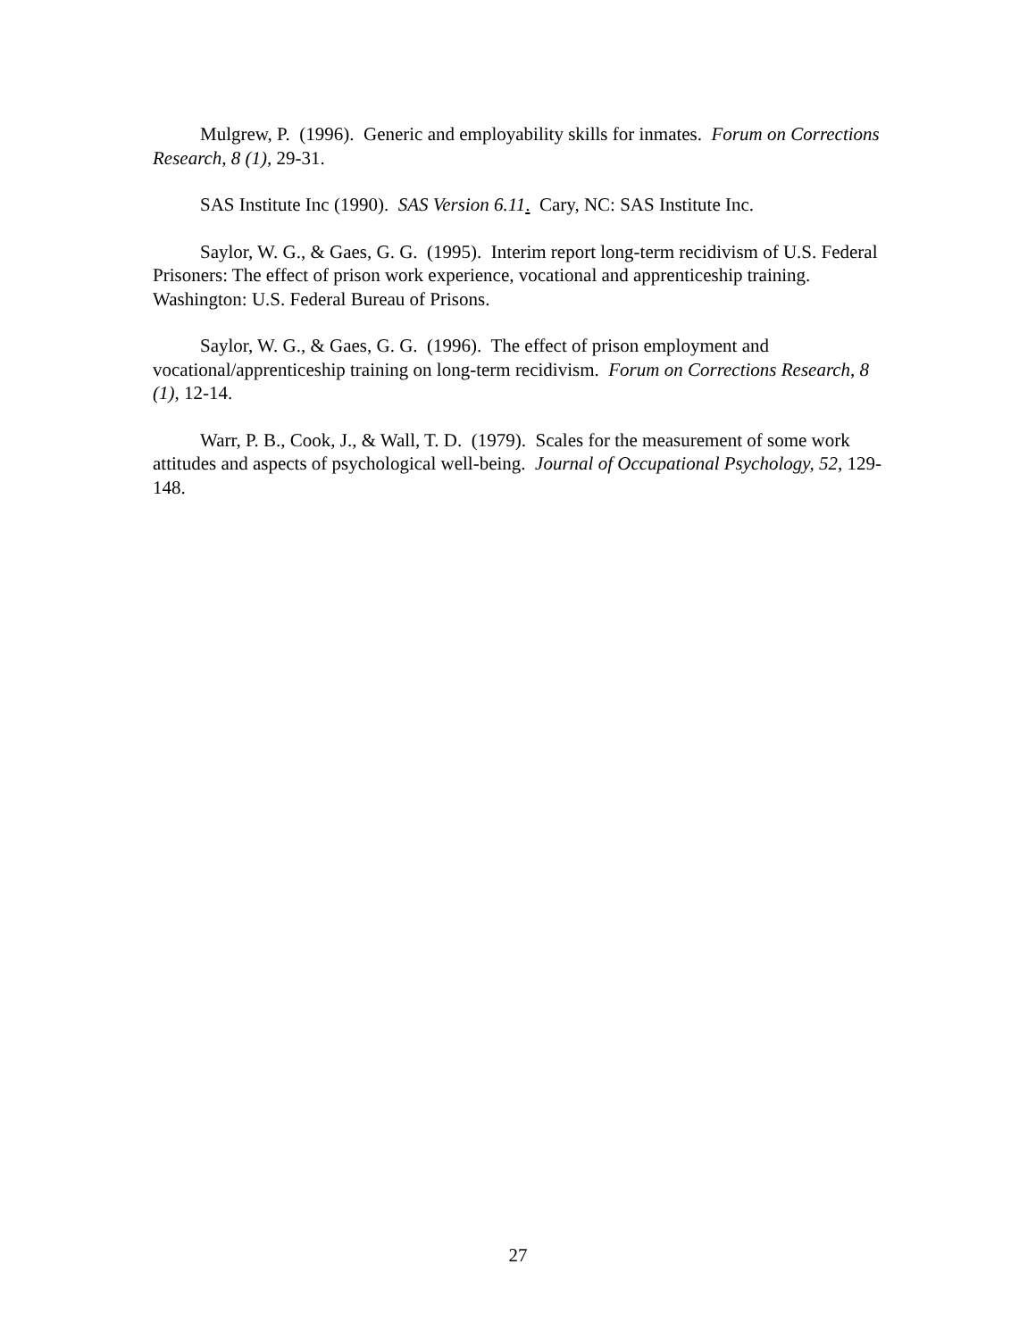Mulgrew, P. (1996). Generic and employability skills for inmates. Forum on Corrections Research, 8 (1), 29-31.
SAS Institute Inc (1990). SAS Version 6.11. Cary, NC: SAS Institute Inc.
Saylor, W. G., & Gaes, G. G. (1995). Interim report long-term recidivism of U.S. Federal Prisoners: The effect of prison work experience, vocational and apprenticeship training. Washington: U.S. Federal Bureau of Prisons.
Saylor, W. G., & Gaes, G. G. (1996). The effect of prison employment and vocational/apprenticeship training on long-term recidivism. Forum on Corrections Research, 8 (1), 12-14.
Warr, P. B., Cook, J., & Wall, T. D. (1979). Scales for the measurement of some work attitudes and aspects of psychological well-being. Journal of Occupational Psychology, 52, 129-148.
27